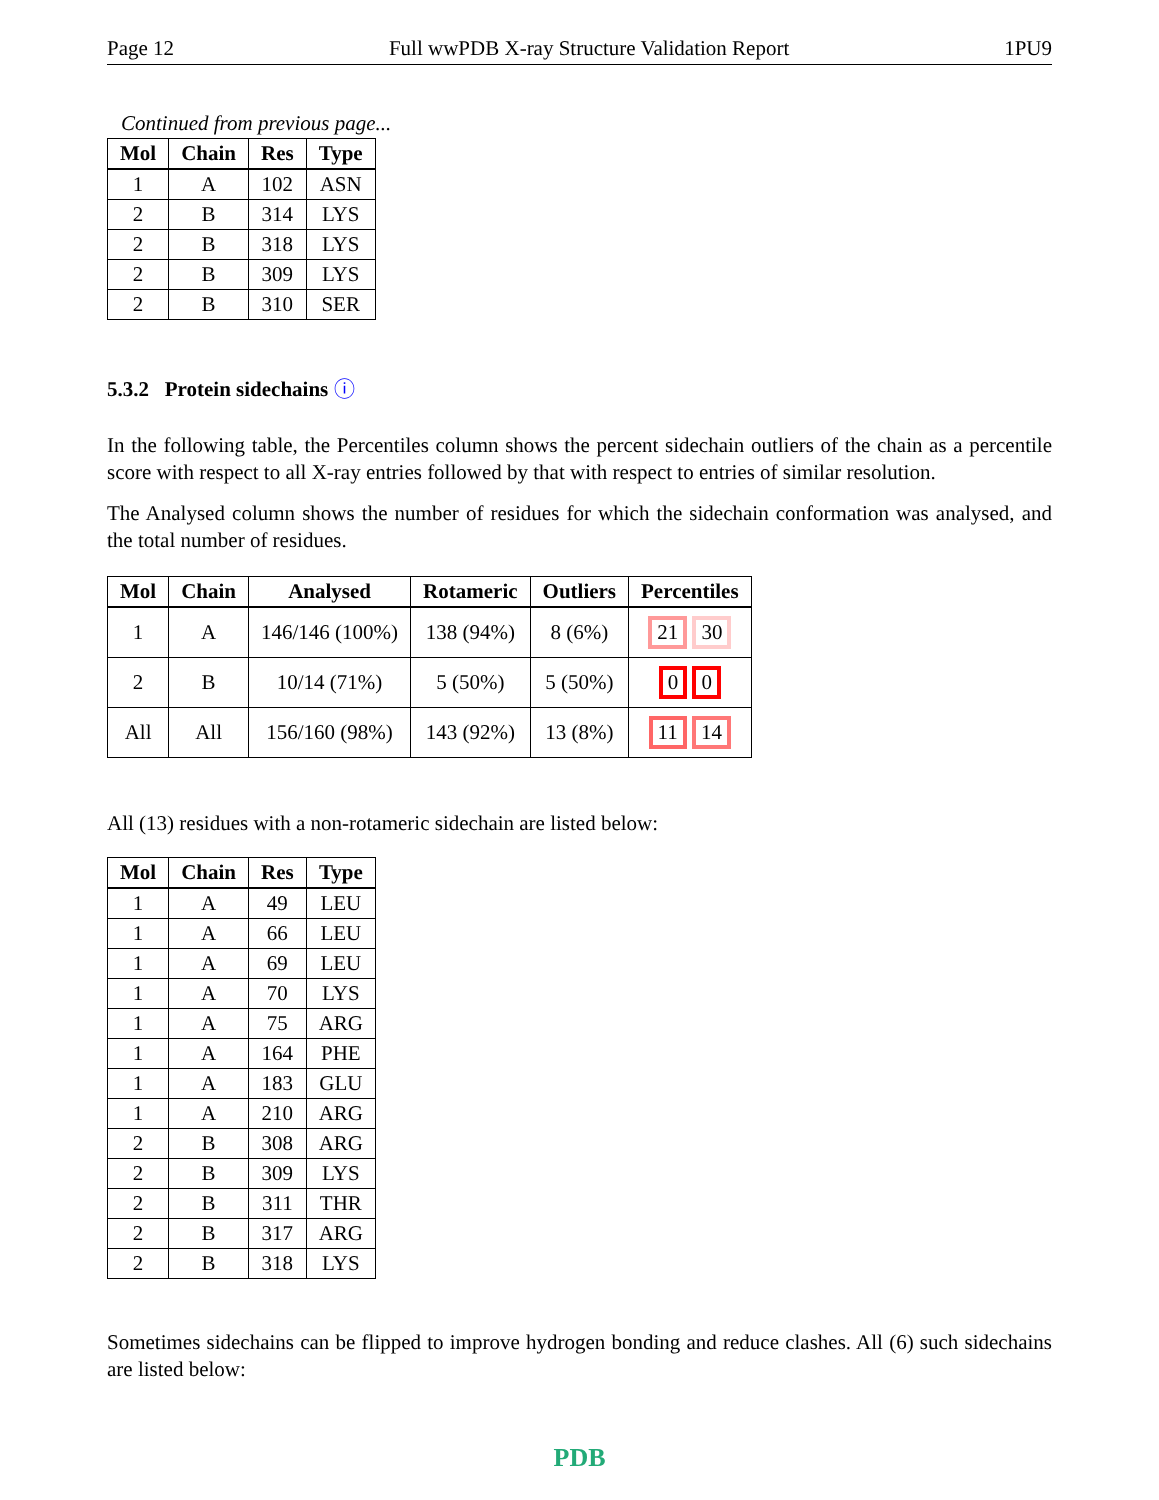Page 12 Full wwPDB X-ray Structure Validation Report 1PU9
Continued from previous page...
| Mol | Chain | Res | Type |
| --- | --- | --- | --- |
| 1 | A | 102 | ASN |
| 2 | B | 314 | LYS |
| 2 | B | 318 | LYS |
| 2 | B | 309 | LYS |
| 2 | B | 310 | SER |
5.3.2 Protein sidechains ⓘ
In the following table, the Percentiles column shows the percent sidechain outliers of the chain as a percentile score with respect to all X-ray entries followed by that with respect to entries of similar resolution.
The Analysed column shows the number of residues for which the sidechain conformation was analysed, and the total number of residues.
| Mol | Chain | Analysed | Rotameric | Outliers | Percentiles |
| --- | --- | --- | --- | --- | --- |
| 1 | A | 146/146 (100%) | 138 (94%) | 8 (6%) | 21 30 |
| 2 | B | 10/14 (71%) | 5 (50%) | 5 (50%) | 0 0 |
| All | All | 156/160 (98%) | 143 (92%) | 13 (8%) | 11 14 |
All (13) residues with a non-rotameric sidechain are listed below:
| Mol | Chain | Res | Type |
| --- | --- | --- | --- |
| 1 | A | 49 | LEU |
| 1 | A | 66 | LEU |
| 1 | A | 69 | LEU |
| 1 | A | 70 | LYS |
| 1 | A | 75 | ARG |
| 1 | A | 164 | PHE |
| 1 | A | 183 | GLU |
| 1 | A | 210 | ARG |
| 2 | B | 308 | ARG |
| 2 | B | 309 | LYS |
| 2 | B | 311 | THR |
| 2 | B | 317 | ARG |
| 2 | B | 318 | LYS |
Sometimes sidechains can be flipped to improve hydrogen bonding and reduce clashes. All (6) such sidechains are listed below:
PDB